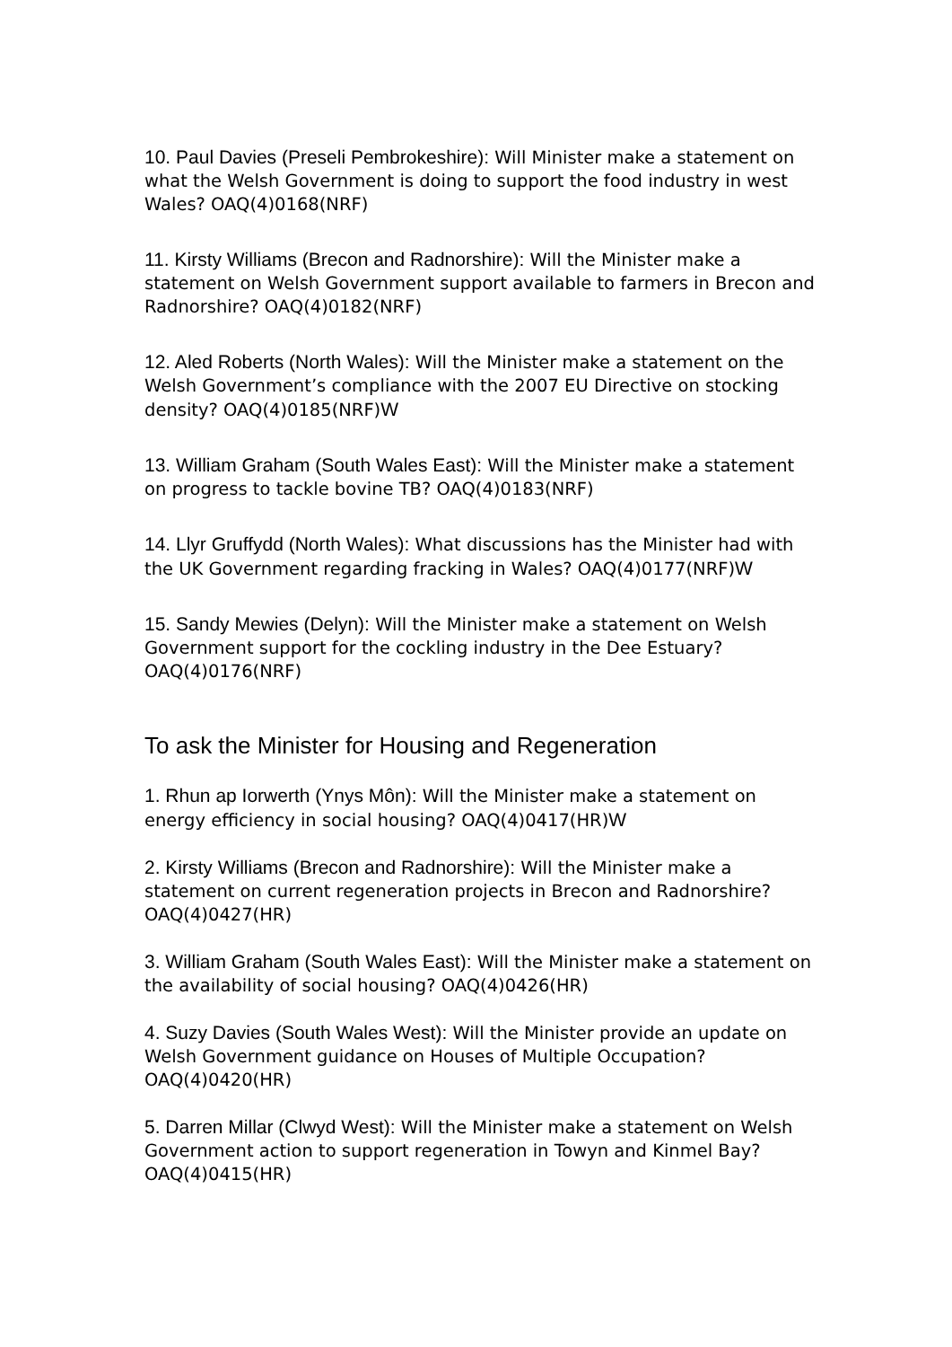10. Paul Davies (Preseli Pembrokeshire): Will Minister make a statement on what the Welsh Government is doing to support the food industry in west Wales? OAQ(4)0168(NRF)
11. Kirsty Williams (Brecon and Radnorshire): Will the Minister make a statement on Welsh Government support available to farmers in Brecon and Radnorshire? OAQ(4)0182(NRF)
12. Aled Roberts (North Wales): Will the Minister make a statement on the Welsh Government’s compliance with the 2007 EU Directive on stocking density? OAQ(4)0185(NRF)W
13. William Graham (South Wales East): Will the Minister make a statement on progress to tackle bovine TB? OAQ(4)0183(NRF)
14. Llyr Gruffydd (North Wales): What discussions has the Minister had with the UK Government regarding fracking in Wales? OAQ(4)0177(NRF)W
15. Sandy Mewies (Delyn): Will the Minister make a statement on Welsh Government support for the cockling industry in the Dee Estuary? OAQ(4)0176(NRF)
To ask the Minister for Housing and Regeneration
1. Rhun ap Iorwerth (Ynys Môn): Will the Minister make a statement on energy efficiency in social housing? OAQ(4)0417(HR)W
2. Kirsty Williams (Brecon and Radnorshire): Will the Minister make a statement on current regeneration projects in Brecon and Radnorshire? OAQ(4)0427(HR)
3. William Graham (South Wales East): Will the Minister make a statement on the availability of social housing? OAQ(4)0426(HR)
4. Suzy Davies (South Wales West): Will the Minister provide an update on Welsh Government guidance on Houses of Multiple Occupation? OAQ(4)0420(HR)
5. Darren Millar (Clwyd West): Will the Minister make a statement on Welsh Government action to support regeneration in Towyn and Kinmel Bay? OAQ(4)0415(HR)